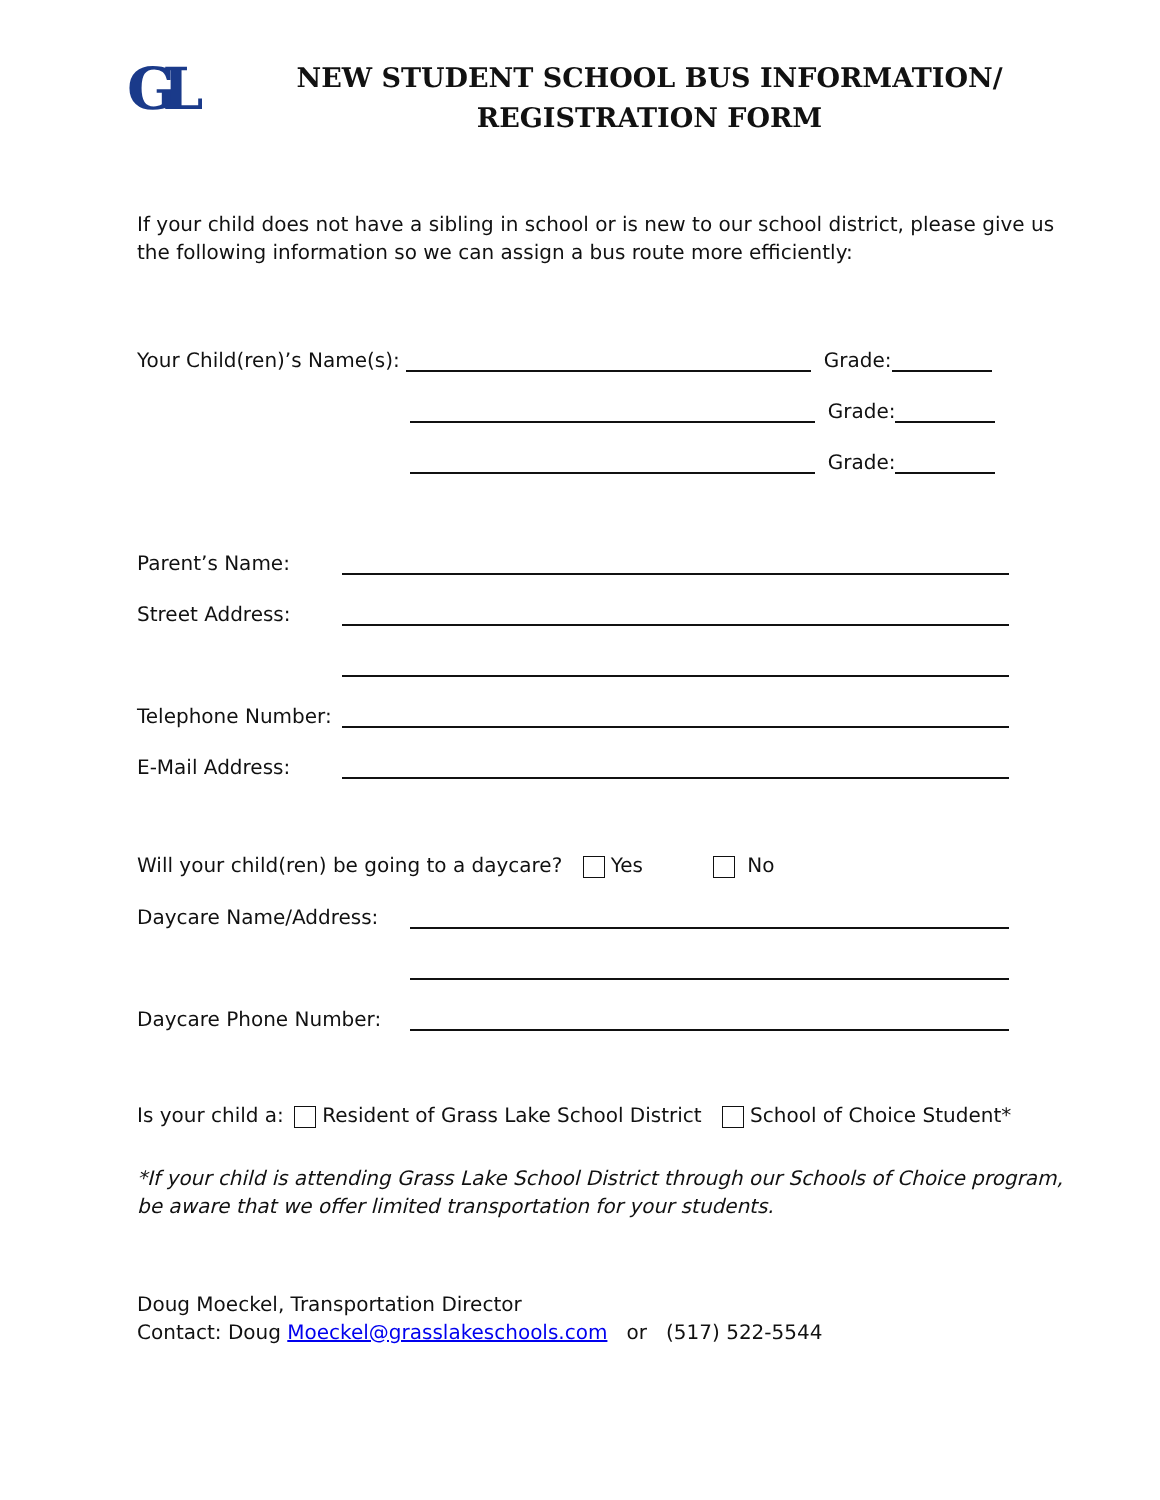GL
NEW STUDENT SCHOOL BUS INFORMATION/
REGISTRATION FORM
If your child does not have a sibling in school or is new to our school district, please give us the following information so we can assign a bus route more efficiently:
Your Child(ren)’s Name(s): Grade:
Grade:
Grade:
Parent’s Name:
Street Address:
Telephone Number:
E-Mail Address:
Will your child(ren) be going to a daycare? Yes No
Daycare Name/Address:
Daycare Phone Number:
Is your child a: Resident of Grass Lake School District School of Choice Student*
*If your child is attending Grass Lake School District through our Schools of Choice program, be aware that we offer limited transportation for your students.
Doug Moeckel, Transportation Director
Contact: Doug Moeckel@grasslakeschools.com or (517) 522-5544